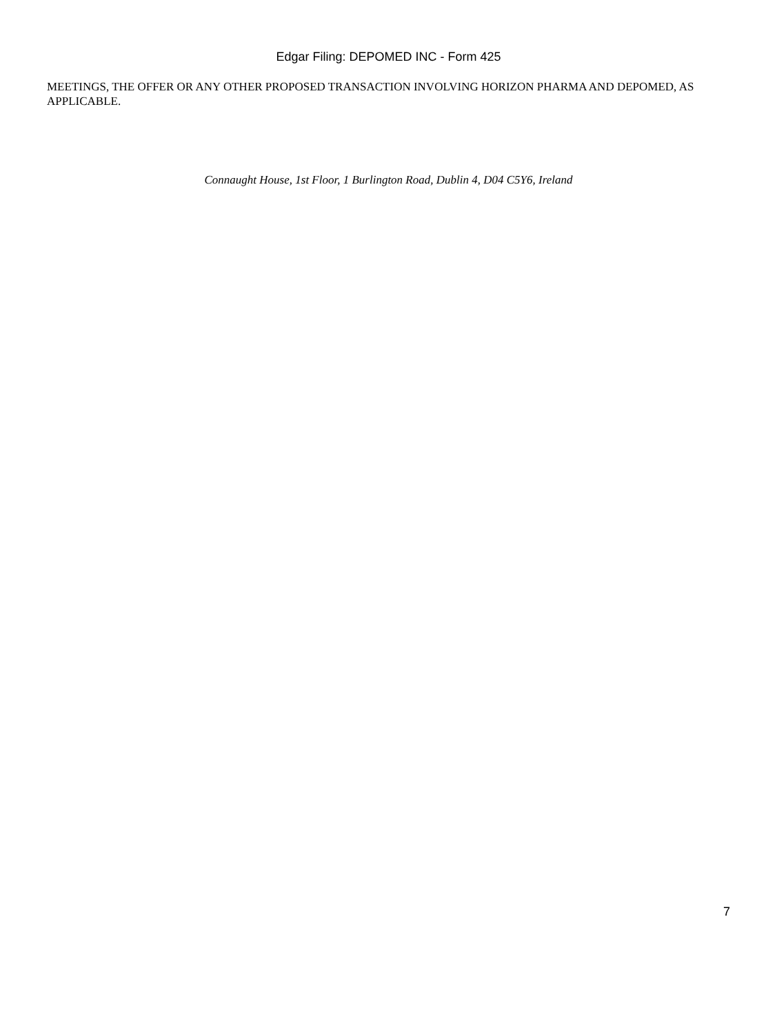Edgar Filing: DEPOMED INC - Form 425
MEETINGS, THE OFFER OR ANY OTHER PROPOSED TRANSACTION INVOLVING HORIZON PHARMA AND DEPOMED, AS APPLICABLE.
Connaught House, 1st Floor, 1 Burlington Road, Dublin 4, D04 C5Y6, Ireland
7